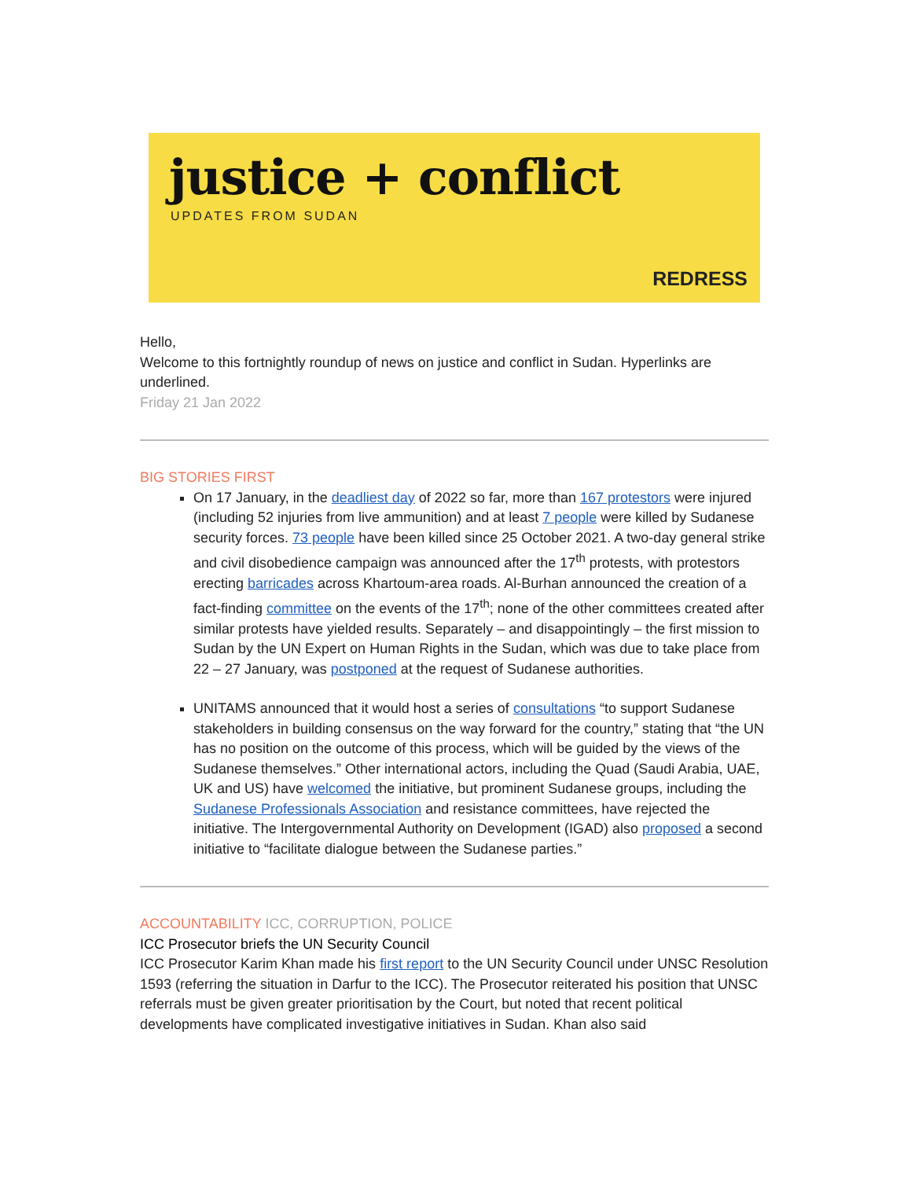justice + conflict
UPDATES FROM SUDAN
REDRESS
Hello,
Welcome to this fortnightly roundup of news on justice and conflict in Sudan. Hyperlinks are underlined.
Friday 21 Jan 2022
BIG STORIES FIRST
On 17 January, in the deadliest day of 2022 so far, more than 167 protestors were injured (including 52 injuries from live ammunition) and at least 7 people were killed by Sudanese security forces. 73 people have been killed since 25 October 2021. A two-day general strike and civil disobedience campaign was announced after the 17<sup>th</sup> protests, with protestors erecting barricades across Khartoum-area roads. Al-Burhan announced the creation of a fact-finding committee on the events of the 17<sup>th</sup>; none of the other committees created after similar protests have yielded results. Separately – and disappointingly – the first mission to Sudan by the UN Expert on Human Rights in the Sudan, which was due to take place from 22 – 27 January, was postponed at the request of Sudanese authorities.
UNITAMS announced that it would host a series of consultations “to support Sudanese stakeholders in building consensus on the way forward for the country,” stating that “the UN has no position on the outcome of this process, which will be guided by the views of the Sudanese themselves.” Other international actors, including the Quad (Saudi Arabia, UAE, UK and US) have welcomed the initiative, but prominent Sudanese groups, including the Sudanese Professionals Association and resistance committees, have rejected the initiative. The Intergovernmental Authority on Development (IGAD) also proposed a second initiative to “facilitate dialogue between the Sudanese parties.”
ACCOUNTABILITY ICC, CORRUPTION, POLICE
ICC Prosecutor briefs the UN Security Council
ICC Prosecutor Karim Khan made his first report to the UN Security Council under UNSC Resolution 1593 (referring the situation in Darfur to the ICC). The Prosecutor reiterated his position that UNSC referrals must be given greater prioritisation by the Court, but noted that recent political developments have complicated investigative initiatives in Sudan. Khan also said